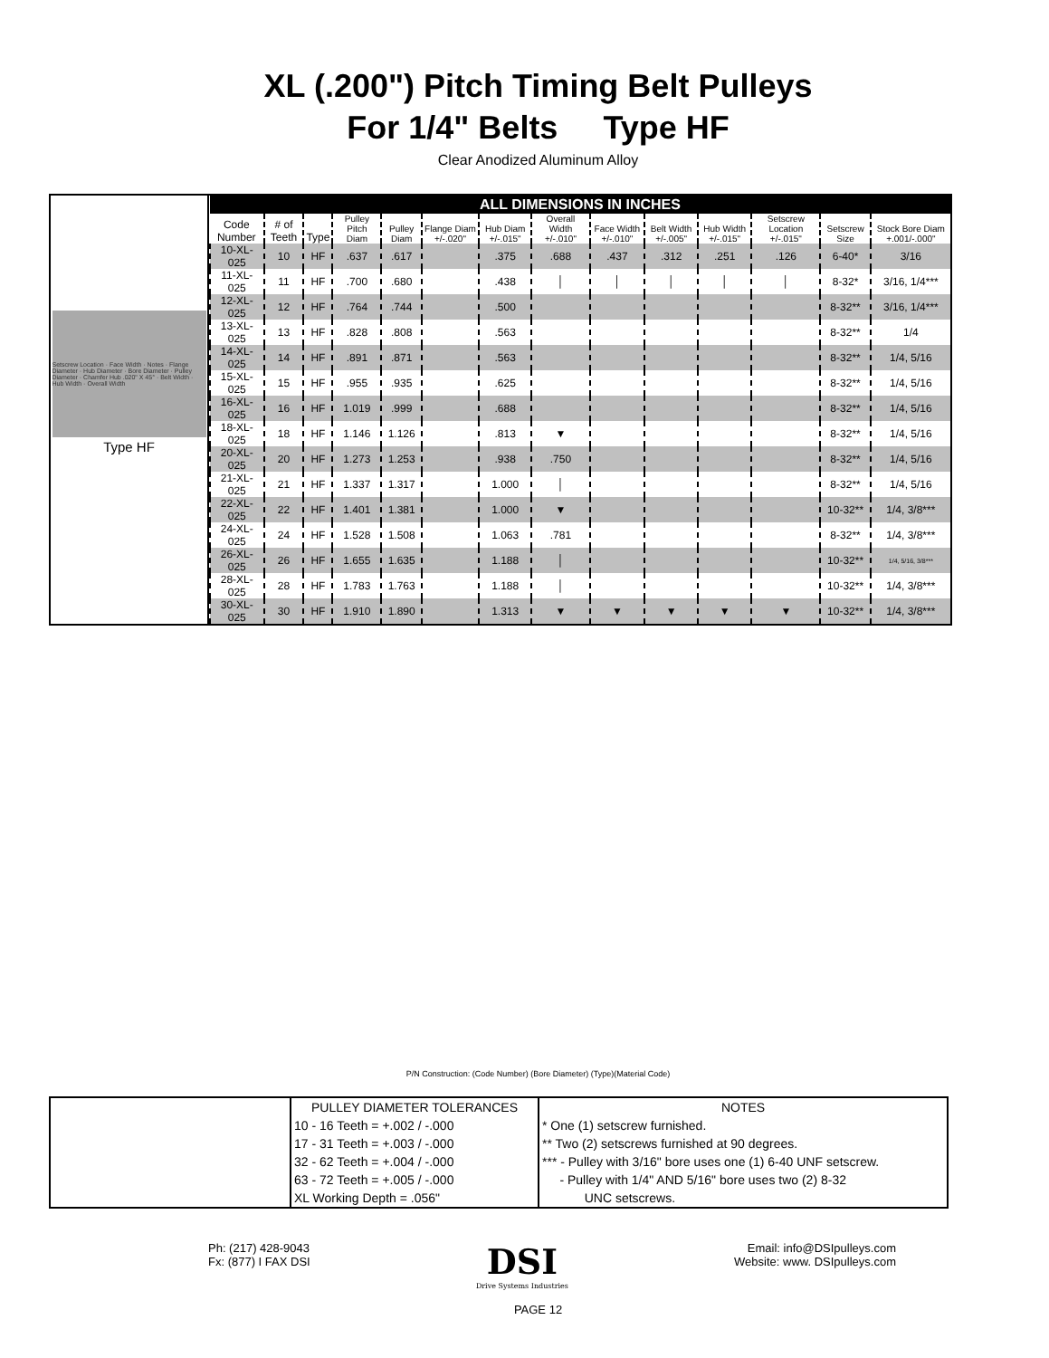XL (.200") Pitch Timing Belt Pulleys
For 1/4" Belts Type HF
Clear Anodized Aluminum Alloy
Setscrew Location · Face Width · Notes · Flange Diameter · Hub Diameter · Bore Diameter · Pulley Diameter · Chamfer Hub .020" X 45° · Belt Width · Hub Width · Overall Width
Type HF
| ALL DIMENSIONS IN INCHES | | | | | | | | | | | | | |
| Code Number | # of Teeth | Type | Pulley Pitch Diam | Pulley Diam | Flange Diam +/-.020" | Hub Diam +/-.015" | Overall Width +/-.010" | Face Width +/-.010" | Belt Width +/-.005" | Hub Width +/-.015" | Setscrew Location +/-.015" | Setscrew Size | Stock Bore Diam +.001/-.000" |
| 10-XL-025 | 10 | HF | .637 | .617 | | .375 | .688 | .437 | .312 | .251 | .126 | 6-40* | 3/16 |
| 11-XL-025 | 11 | HF | .700 | .680 | | .438 | │ | │ | │ | │ | │ | 8-32* | 3/16, 1/4*** |
| 12-XL-025 | 12 | HF | .764 | .744 | | .500 | | | | | | 8-32** | 3/16, 1/4*** |
| 13-XL-025 | 13 | HF | .828 | .808 | | .563 | | | | | | 8-32** | 1/4 |
| 14-XL-025 | 14 | HF | .891 | .871 | | .563 | | | | | | 8-32** | 1/4, 5/16 |
| 15-XL-025 | 15 | HF | .955 | .935 | | .625 | | | | | | 8-32** | 1/4, 5/16 |
| 16-XL-025 | 16 | HF | 1.019 | .999 | | .688 | | | | | | 8-32** | 1/4, 5/16 |
| 18-XL-025 | 18 | HF | 1.146 | 1.126 | | .813 | ▼ | | | | | 8-32** | 1/4, 5/16 |
| 20-XL-025 | 20 | HF | 1.273 | 1.253 | | .938 | .750 | | | | | 8-32** | 1/4, 5/16 |
| 21-XL-025 | 21 | HF | 1.337 | 1.317 | | 1.000 | │ | | | | | 8-32** | 1/4, 5/16 |
| 22-XL-025 | 22 | HF | 1.401 | 1.381 | | 1.000 | ▼ | | | | | 10-32** | 1/4, 3/8*** |
| 24-XL-025 | 24 | HF | 1.528 | 1.508 | | 1.063 | .781 | | | | | 8-32** | 1/4, 3/8*** |
| 26-XL-025 | 26 | HF | 1.655 | 1.635 | | 1.188 | │ | | | | | 10-32** | 1/4, 5/16, 3/8*** |
| 28-XL-025 | 28 | HF | 1.783 | 1.763 | | 1.188 | │ | | | | | 10-32** | 1/4, 3/8*** |
| 30-XL-025 | 30 | HF | 1.910 | 1.890 | | 1.313 | ▼ | ▼ | ▼ | ▼ | ▼ | 10-32** | 1/4, 3/8*** |
P/N Construction: (Code Number) (Bore Diameter) (Type)(Material Code)
| | PULLEY DIAMETER TOLERANCES | NOTES |
| | 10 - 16 Teeth = +.002 / -.000 | * One (1) setscrew furnished. |
| | 17 - 31 Teeth = +.003 / -.000 | ** Two (2) setscrews furnished at 90 degrees. |
| | 32 - 62 Teeth = +.004 / -.000 | *** - Pulley with 3/16" bore uses one (1) 6-40 UNF setscrew. |
| | 63 - 72 Teeth = +.005 / -.000 | - Pulley with 1/4" AND 5/16" bore uses two (2) 8-32 |
| | XL Working Depth = .056" | UNC setscrews. |
Ph: (217) 428-9043
Fx: (877) I FAX DSI
DSI
Drive Systems Industries
Email: info@DSIpulleys.com
Website: www. DSIpulleys.com
PAGE 12